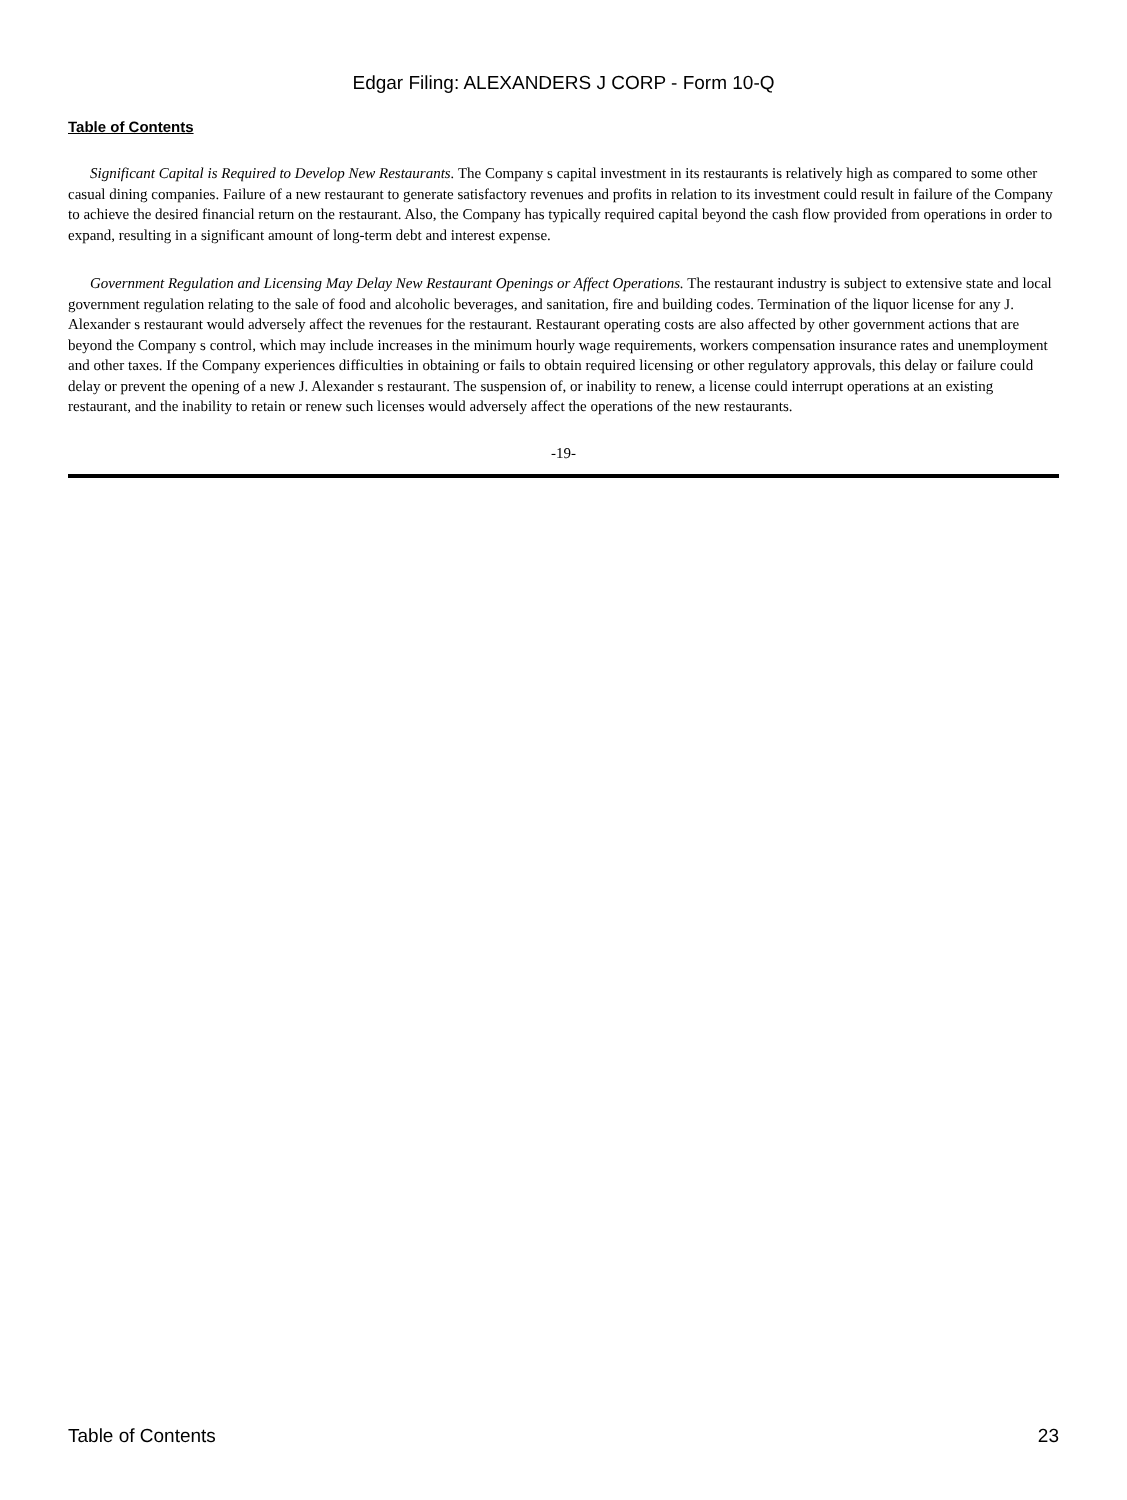Edgar Filing: ALEXANDERS J CORP - Form 10-Q
Table of Contents
Significant Capital is Required to Develop New Restaurants. The Company s capital investment in its restaurants is relatively high as compared to some other casual dining companies. Failure of a new restaurant to generate satisfactory revenues and profits in relation to its investment could result in failure of the Company to achieve the desired financial return on the restaurant. Also, the Company has typically required capital beyond the cash flow provided from operations in order to expand, resulting in a significant amount of long-term debt and interest expense.
Government Regulation and Licensing May Delay New Restaurant Openings or Affect Operations. The restaurant industry is subject to extensive state and local government regulation relating to the sale of food and alcoholic beverages, and sanitation, fire and building codes. Termination of the liquor license for any J. Alexander s restaurant would adversely affect the revenues for the restaurant. Restaurant operating costs are also affected by other government actions that are beyond the Company s control, which may include increases in the minimum hourly wage requirements, workers compensation insurance rates and unemployment and other taxes. If the Company experiences difficulties in obtaining or fails to obtain required licensing or other regulatory approvals, this delay or failure could delay or prevent the opening of a new J. Alexander s restaurant. The suspension of, or inability to renew, a license could interrupt operations at an existing restaurant, and the inability to retain or renew such licenses would adversely affect the operations of the new restaurants.
-19-
Table of Contents 23